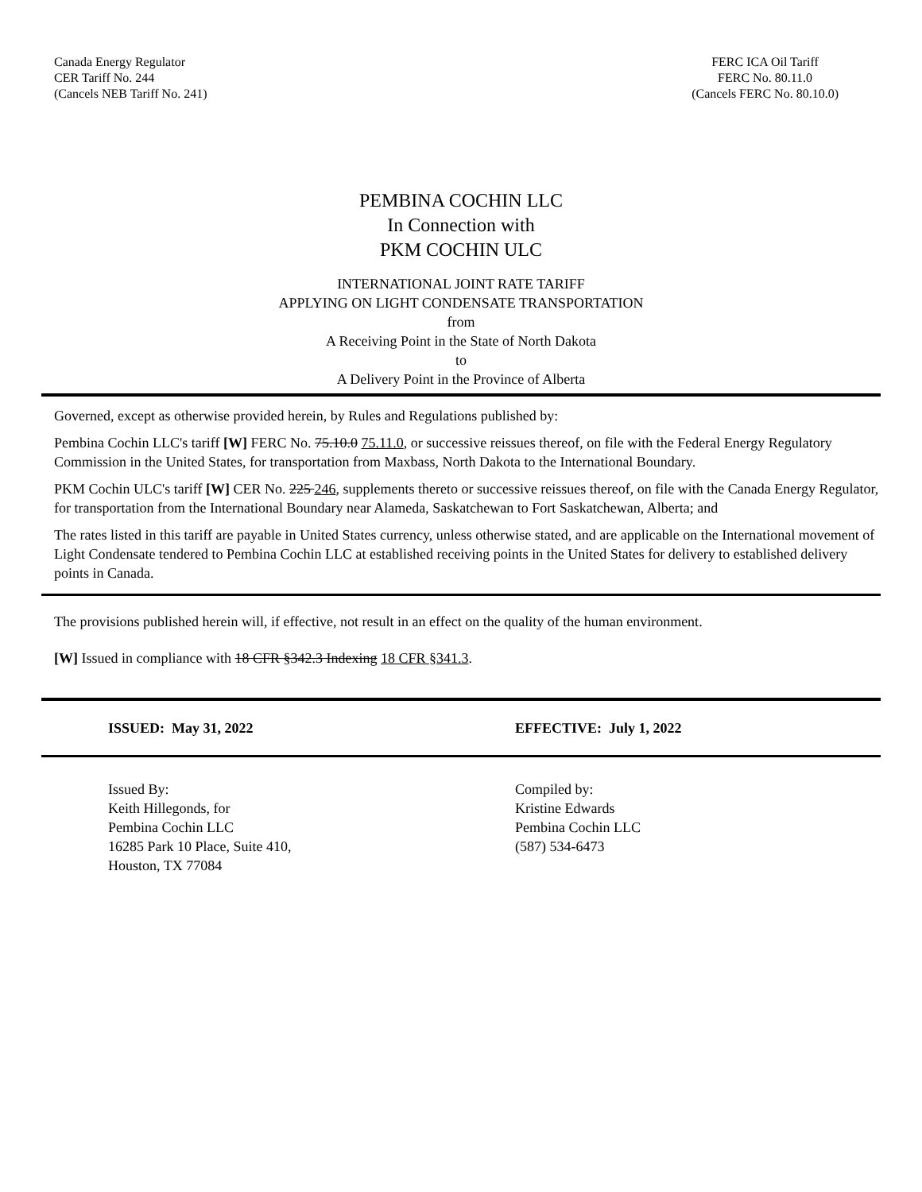Canada Energy Regulator
CER Tariff No. 244
(Cancels NEB Tariff No. 241)
FERC ICA Oil Tariff
FERC No. 80.11.0
(Cancels FERC No. 80.10.0)
PEMBINA COCHIN LLC
In Connection with
PKM COCHIN ULC
INTERNATIONAL JOINT RATE TARIFF
APPLYING ON LIGHT CONDENSATE TRANSPORTATION
from
A Receiving Point in the State of North Dakota
to
A Delivery Point in the Province of Alberta
Governed, except as otherwise provided herein, by Rules and Regulations published by:
Pembina Cochin LLC's tariff [W] FERC No. 75.10.0 75.11.0, or successive reissues thereof, on file with the Federal Energy Regulatory Commission in the United States, for transportation from Maxbass, North Dakota to the International Boundary.
PKM Cochin ULC's tariff [W] CER No. 225 246, supplements thereto or successive reissues thereof, on file with the Canada Energy Regulator, for transportation from the International Boundary near Alameda, Saskatchewan to Fort Saskatchewan, Alberta; and
The rates listed in this tariff are payable in United States currency, unless otherwise stated, and are applicable on the International movement of Light Condensate tendered to Pembina Cochin LLC at established receiving points in the United States for delivery to established delivery points in Canada.
The provisions published herein will, if effective, not result in an effect on the quality of the human environment.
[W] Issued in compliance with 18 CFR §342.3 Indexing 18 CFR §341.3.
ISSUED: May 31, 2022 EFFECTIVE: July 1, 2022
Issued By:
Keith Hillegonds, for
Pembina Cochin LLC
16285 Park 10 Place, Suite 410,
Houston, TX 77084
Compiled by:
Kristine Edwards
Pembina Cochin LLC
(587) 534-6473